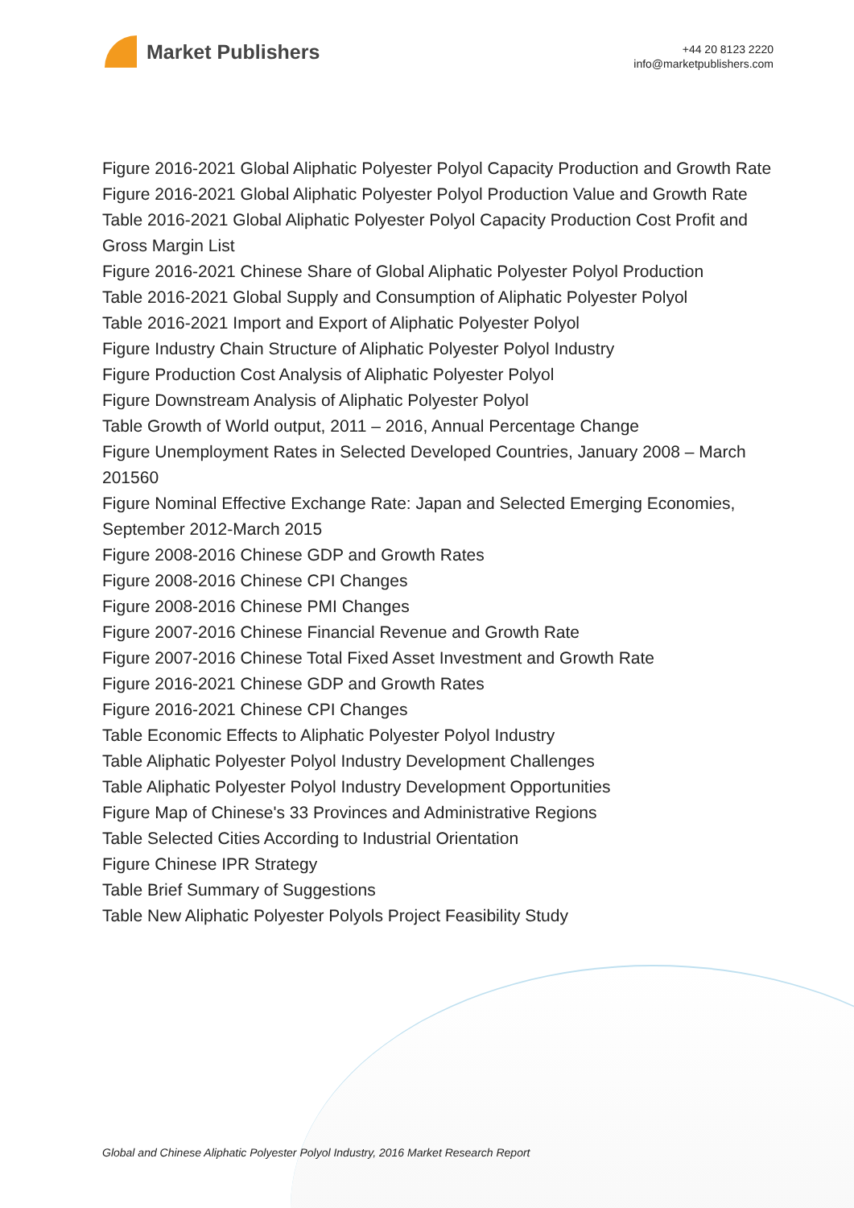Market Publishers
+44 20 8123 2220
info@marketpublishers.com
Figure 2016-2021 Global Aliphatic Polyester Polyol Capacity Production and Growth Rate
Figure 2016-2021 Global Aliphatic Polyester Polyol Production Value and Growth Rate
Table 2016-2021 Global Aliphatic Polyester Polyol Capacity Production Cost Profit and Gross Margin List
Figure 2016-2021 Chinese Share of Global Aliphatic Polyester Polyol Production
Table 2016-2021 Global Supply and Consumption of Aliphatic Polyester Polyol
Table 2016-2021 Import and Export of Aliphatic Polyester Polyol
Figure Industry Chain Structure of Aliphatic Polyester Polyol Industry
Figure Production Cost Analysis of Aliphatic Polyester Polyol
Figure Downstream Analysis of Aliphatic Polyester Polyol
Table Growth of World output, 2011 – 2016, Annual Percentage Change
Figure Unemployment Rates in Selected Developed Countries, January 2008 – March 201560
Figure Nominal Effective Exchange Rate: Japan and Selected Emerging Economies, September 2012-March 2015
Figure 2008-2016 Chinese GDP and Growth Rates
Figure 2008-2016 Chinese CPI Changes
Figure 2008-2016 Chinese PMI Changes
Figure 2007-2016 Chinese Financial Revenue and Growth Rate
Figure 2007-2016 Chinese Total Fixed Asset Investment and Growth Rate
Figure 2016-2021 Chinese GDP and Growth Rates
Figure 2016-2021 Chinese CPI Changes
Table Economic Effects to Aliphatic Polyester Polyol Industry
Table Aliphatic Polyester Polyol Industry Development Challenges
Table Aliphatic Polyester Polyol Industry Development Opportunities
Figure Map of Chinese's 33 Provinces and Administrative Regions
Table Selected Cities According to Industrial Orientation
Figure Chinese IPR Strategy
Table Brief Summary of Suggestions
Table New Aliphatic Polyester Polyols Project Feasibility Study
Global and Chinese Aliphatic Polyester Polyol Industry, 2016 Market Research Report